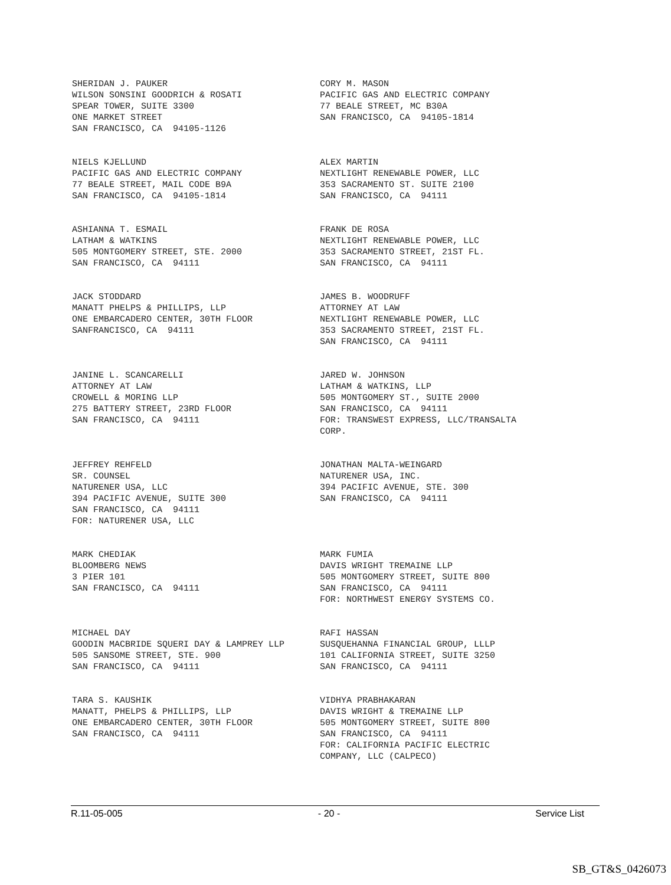SHERIDAN J. PAUKER WILSON SONSINI GOODRICH & ROSATI SPEAR TOWER, SUITE 3300 ONE MARKET STREET SAN FRANCISCO, CA 94105-1126
CORY M. MASON PACIFIC GAS AND ELECTRIC COMPANY 77 BEALE STREET, MC B30A SAN FRANCISCO, CA 94105-1814
NIELS KJELLUND PACIFIC GAS AND ELECTRIC COMPANY 77 BEALE STREET, MAIL CODE B9A SAN FRANCISCO, CA 94105-1814
ALEX MARTIN NEXTLIGHT RENEWABLE POWER, LLC 353 SACRAMENTO ST. SUITE 2100 SAN FRANCISCO, CA 94111
ASHIANNA T. ESMAIL LATHAM & WATKINS 505 MONTGOMERY STREET, STE. 2000 SAN FRANCISCO, CA 94111
FRANK DE ROSA NEXTLIGHT RENEWABLE POWER, LLC 353 SACRAMENTO STREET, 21ST FL. SAN FRANCISCO, CA 94111
JACK STODDARD MANATT PHELPS & PHILLIPS, LLP ONE EMBARCADERO CENTER, 30TH FLOOR SANFRANCISCO, CA 94111
JAMES B. WOODRUFF ATTORNEY AT LAW NEXTLIGHT RENEWABLE POWER, LLC 353 SACRAMENTO STREET, 21ST FL. SAN FRANCISCO, CA 94111
JANINE L. SCANCARELLI ATTORNEY AT LAW CROWELL & MORING LLP 275 BATTERY STREET, 23RD FLOOR SAN FRANCISCO, CA 94111
JARED W. JOHNSON LATHAM & WATKINS, LLP 505 MONTGOMERY ST., SUITE 2000 SAN FRANCISCO, CA 94111 FOR: TRANSWEST EXPRESS, LLC/TRANSALTA CORP.
JEFFREY REHFELD SR. COUNSEL NATURENER USA, LLC 394 PACIFIC AVENUE, SUITE 300 SAN FRANCISCO, CA 94111 FOR: NATURENER USA, LLC
JONATHAN MALTA-WEINGARD NATURENER USA, INC. 394 PACIFIC AVENUE, STE. 300 SAN FRANCISCO, CA 94111
MARK CHEDIAK BLOOMBERG NEWS 3 PIER 101 SAN FRANCISCO, CA 94111
MARK FUMIA DAVIS WRIGHT TREMAINE LLP 505 MONTGOMERY STREET, SUITE 800 SAN FRANCISCO, CA 94111 FOR: NORTHWEST ENERGY SYSTEMS CO.
MICHAEL DAY GOODIN MACBRIDE SQUERI DAY & LAMPREY LLP 505 SANSOME STREET, STE. 900 SAN FRANCISCO, CA 94111
RAFI HASSAN SUSQUEHANNA FINANCIAL GROUP, LLLP 101 CALIFORNIA STREET, SUITE 3250 SAN FRANCISCO, CA 94111
TARA S. KAUSHIK MANATT, PHELPS & PHILLIPS, LLP ONE EMBARCADERO CENTER, 30TH FLOOR SAN FRANCISCO, CA 94111
VIDHYA PRABHAKARAN DAVIS WRIGHT & TREMAINE LLP 505 MONTGOMERY STREET, SUITE 800 SAN FRANCISCO, CA 94111 FOR: CALIFORNIA PACIFIC ELECTRIC COMPANY, LLC (CALPECO)
R.11-05-005 - 20 - Service List
SB_GT&S_0426073